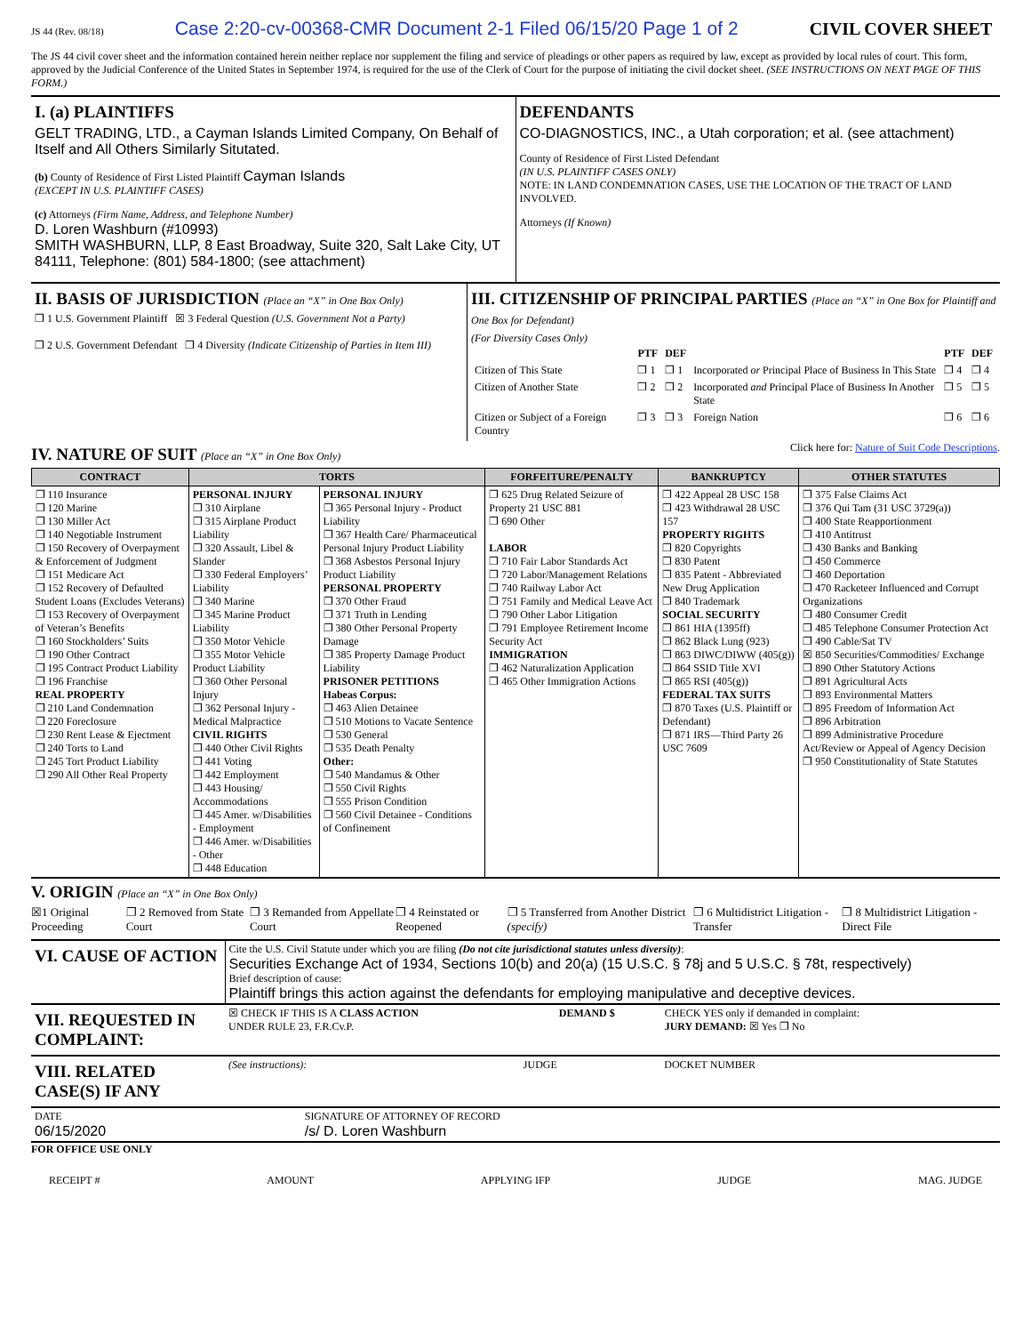JS 44 (Rev. 08/18) Case 2:20-cv-00368-CMR Document 2-1 Filed 06/15/20 Page 1 of 2 CIVIL COVER SHEET
The JS 44 civil cover sheet and the information contained herein neither replace nor supplement the filing and service of pleadings or other papers as required by law, except as provided by local rules of court. This form, approved by the Judicial Conference of the United States in September 1974, is required for the use of the Clerk of Court for the purpose of initiating the civil docket sheet. (SEE INSTRUCTIONS ON NEXT PAGE OF THIS FORM.)
| I. (a) PLAINTIFFS GELT TRADING, LTD., a Cayman Islands Limited Company, On Behalf of Itself and All Others Similarly Situtated. (b) County of Residence of First Listed Plaintiff Cayman Islands (EXCEPT IN U.S. PLAINTIFF CASES) (c) Attorneys (Firm Name, Address, and Telephone Number) D. Loren Washburn (#10993) SMITH WASHBURN, LLP, 8 East Broadway, Suite 320, Salt Lake City, UT 84111, Telephone: (801) 584-1800; (see attachment) | DEFENDANTS CO-DIAGNOSTICS, INC., a Utah corporation; et al. (see attachment) County of Residence of First Listed Defendant (IN U.S. PLAINTIFF CASES ONLY) NOTE: IN LAND CONDEMNATION CASES, USE THE LOCATION OF THE TRACT OF LAND INVOLVED. Attorneys (If Known) |
| II. BASIS OF JURISDICTION (Place an “X” in One Box Only) ❐ 1 U.S. Government Plaintiff ☒ 3 Federal Question (U.S. Government Not a Party) ❐ 2 U.S. Government Defendant ❐ 4 Diversity (Indicate Citizenship of Parties in Item III) | III. CITIZENSHIP OF PRINCIPAL PARTIES (Place an “X” in One Box for Plaintiff and One Box for Defendant) (For Diversity Cases Only) / / PTF / DEF / / PTF / DEF / / --- / --- / --- / --- / --- / --- / / Citizen of This State / ❐ 1 / ❐ 1 / Incorporated or Principal Place of Business In This State / ❐ 4 / ❐ 4 / / Citizen of Another State / ❐ 2 / ❐ 2 / Incorporated and Principal Place of Business In Another State / ❐ 5 / ❐ 5 / / Citizen or Subject of a Foreign Country / ❐ 3 / ❐ 3 / Foreign Nation / ❐ 6 / ❐ 6 / |
IV. NATURE OF SUIT (Place an “X” in One Box Only)
Click here for: Nature of Suit Code Descriptions.
| CONTRACT | TORTS | | FORFEITURE/PENALTY | BANKRUPTCY | OTHER STATUTES |
| --- | --- | --- | --- | --- | --- |
| ❐ 110 Insurance ❐ 120 Marine ❐ 130 Miller Act ❐ 140 Negotiable Instrument ❐ 150 Recovery of Overpayment & Enforcement of Judgment ❐ 151 Medicare Act ❐ 152 Recovery of Defaulted Student Loans (Excludes Veterans) ❐ 153 Recovery of Overpayment of Veteran’s Benefits ❐ 160 Stockholders’ Suits ❐ 190 Other Contract ❐ 195 Contract Product Liability ❐ 196 Franchise REAL PROPERTY ❐ 210 Land Condemnation ❐ 220 Foreclosure ❐ 230 Rent Lease & Ejectment ❐ 240 Torts to Land ❐ 245 Tort Product Liability ❐ 290 All Other Real Property | PERSONAL INJURY ❐ 310 Airplane ❐ 315 Airplane Product Liability ❐ 320 Assault, Libel & Slander ❐ 330 Federal Employers’ Liability ❐ 340 Marine ❐ 345 Marine Product Liability ❐ 350 Motor Vehicle ❐ 355 Motor Vehicle Product Liability ❐ 360 Other Personal Injury ❐ 362 Personal Injury - Medical Malpractice CIVIL RIGHTS ❐ 440 Other Civil Rights ❐ 441 Voting ❐ 442 Employment ❐ 443 Housing/ Accommodations ❐ 445 Amer. w/Disabilities - Employment ❐ 446 Amer. w/Disabilities - Other ❐ 448 Education | PERSONAL INJURY ❐ 365 Personal Injury - Product Liability ❐ 367 Health Care/ Pharmaceutical Personal Injury Product Liability ❐ 368 Asbestos Personal Injury Product Liability PERSONAL PROPERTY ❐ 370 Other Fraud ❐ 371 Truth in Lending ❐ 380 Other Personal Property Damage ❐ 385 Property Damage Product Liability PRISONER PETITIONS Habeas Corpus: ❐ 463 Alien Detainee ❐ 510 Motions to Vacate Sentence ❐ 530 General ❐ 535 Death Penalty Other: ❐ 540 Mandamus & Other ❐ 550 Civil Rights ❐ 555 Prison Condition ❐ 560 Civil Detainee - Conditions of Confinement | ❐ 625 Drug Related Seizure of Property 21 USC 881 ❐ 690 Other LABOR ❐ 710 Fair Labor Standards Act ❐ 720 Labor/Management Relations ❐ 740 Railway Labor Act ❐ 751 Family and Medical Leave Act ❐ 790 Other Labor Litigation ❐ 791 Employee Retirement Income Security Act IMMIGRATION ❐ 462 Naturalization Application ❐ 465 Other Immigration Actions | ❐ 422 Appeal 28 USC 158 ❐ 423 Withdrawal 28 USC 157 PROPERTY RIGHTS ❐ 820 Copyrights ❐ 830 Patent ❐ 835 Patent - Abbreviated New Drug Application ❐ 840 Trademark SOCIAL SECURITY ❐ 861 HIA (1395ff) ❐ 862 Black Lung (923) ❐ 863 DIWC/DIWW (405(g)) ❐ 864 SSID Title XVI ❐ 865 RSI (405(g)) FEDERAL TAX SUITS ❐ 870 Taxes (U.S. Plaintiff or Defendant) ❐ 871 IRS—Third Party 26 USC 7609 | ❐ 375 False Claims Act ❐ 376 Qui Tam (31 USC 3729(a)) ❐ 400 State Reapportionment ❐ 410 Antitrust ❐ 430 Banks and Banking ❐ 450 Commerce ❐ 460 Deportation ❐ 470 Racketeer Influenced and Corrupt Organizations ❐ 480 Consumer Credit ❐ 485 Telephone Consumer Protection Act ❐ 490 Cable/Sat TV ☒ 850 Securities/Commodities/ Exchange ❐ 890 Other Statutory Actions ❐ 891 Agricultural Acts ❐ 893 Environmental Matters ❐ 895 Freedom of Information Act ❐ 896 Arbitration ❐ 899 Administrative Procedure Act/Review or Appeal of Agency Decision ❐ 950 Constitutionality of State Statutes |
V. ORIGIN (Place an “X” in One Box Only)
☒1 Original Proceeding ❐ 2 Removed from State Court ❐ 3 Remanded from Appellate Court ❐ 4 Reinstated or Reopened ❐ 5 Transferred from Another District (specify) ❐ 6 Multidistrict Litigation - Transfer ❐ 8 Multidistrict Litigation - Direct File
| VI. CAUSE OF ACTION | Cite the U.S. Civil Statute under which you are filing (Do not cite jurisdictional statutes unless diversity) : Securities Exchange Act of 1934, Sections 10(b) and 20(a) (15 U.S.C. § 78j and 5 U.S.C. § 78t, respectively) Brief description of cause: Plaintiff brings this action against the defendants for employing manipulative and deceptive devices. |
| VII. REQUESTED IN COMPLAINT: | ☒ CHECK IF THIS IS A CLASS ACTION UNDER RULE 23, F.R.Cv.P. | DEMAND $ | CHECK YES only if demanded in complaint: JURY DEMAND: ☒ Yes ❐ No |
| VIII. RELATED CASE(S) IF ANY | (See instructions): | JUDGE | DOCKET NUMBER |
| DATE 06/15/2020 | SIGNATURE OF ATTORNEY OF RECORD /s/ D. Loren Washburn |
FOR OFFICE USE ONLY
RECEIPT # AMOUNT APPLYING IFP JUDGE MAG. JUDGE